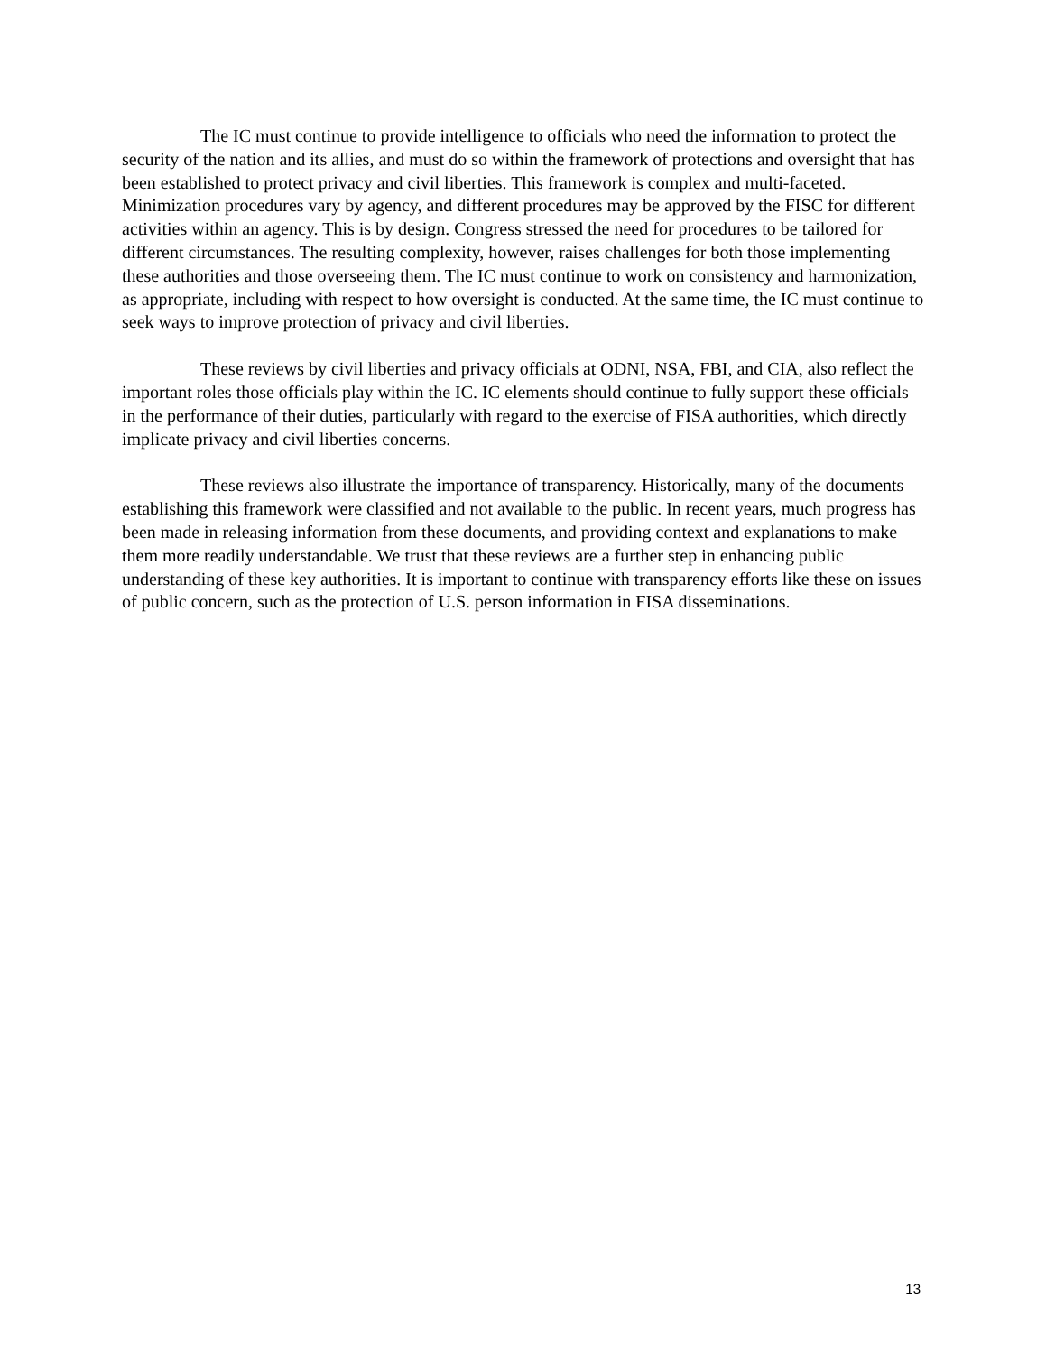The IC must continue to provide intelligence to officials who need the information to protect the security of the nation and its allies, and must do so within the framework of protections and oversight that has been established to protect privacy and civil liberties. This framework is complex and multi-faceted. Minimization procedures vary by agency, and different procedures may be approved by the FISC for different activities within an agency. This is by design. Congress stressed the need for procedures to be tailored for different circumstances. The resulting complexity, however, raises challenges for both those implementing these authorities and those overseeing them. The IC must continue to work on consistency and harmonization, as appropriate, including with respect to how oversight is conducted. At the same time, the IC must continue to seek ways to improve protection of privacy and civil liberties.
These reviews by civil liberties and privacy officials at ODNI, NSA, FBI, and CIA, also reflect the important roles those officials play within the IC. IC elements should continue to fully support these officials in the performance of their duties, particularly with regard to the exercise of FISA authorities, which directly implicate privacy and civil liberties concerns.
These reviews also illustrate the importance of transparency. Historically, many of the documents establishing this framework were classified and not available to the public. In recent years, much progress has been made in releasing information from these documents, and providing context and explanations to make them more readily understandable. We trust that these reviews are a further step in enhancing public understanding of these key authorities. It is important to continue with transparency efforts like these on issues of public concern, such as the protection of U.S. person information in FISA disseminations.
13